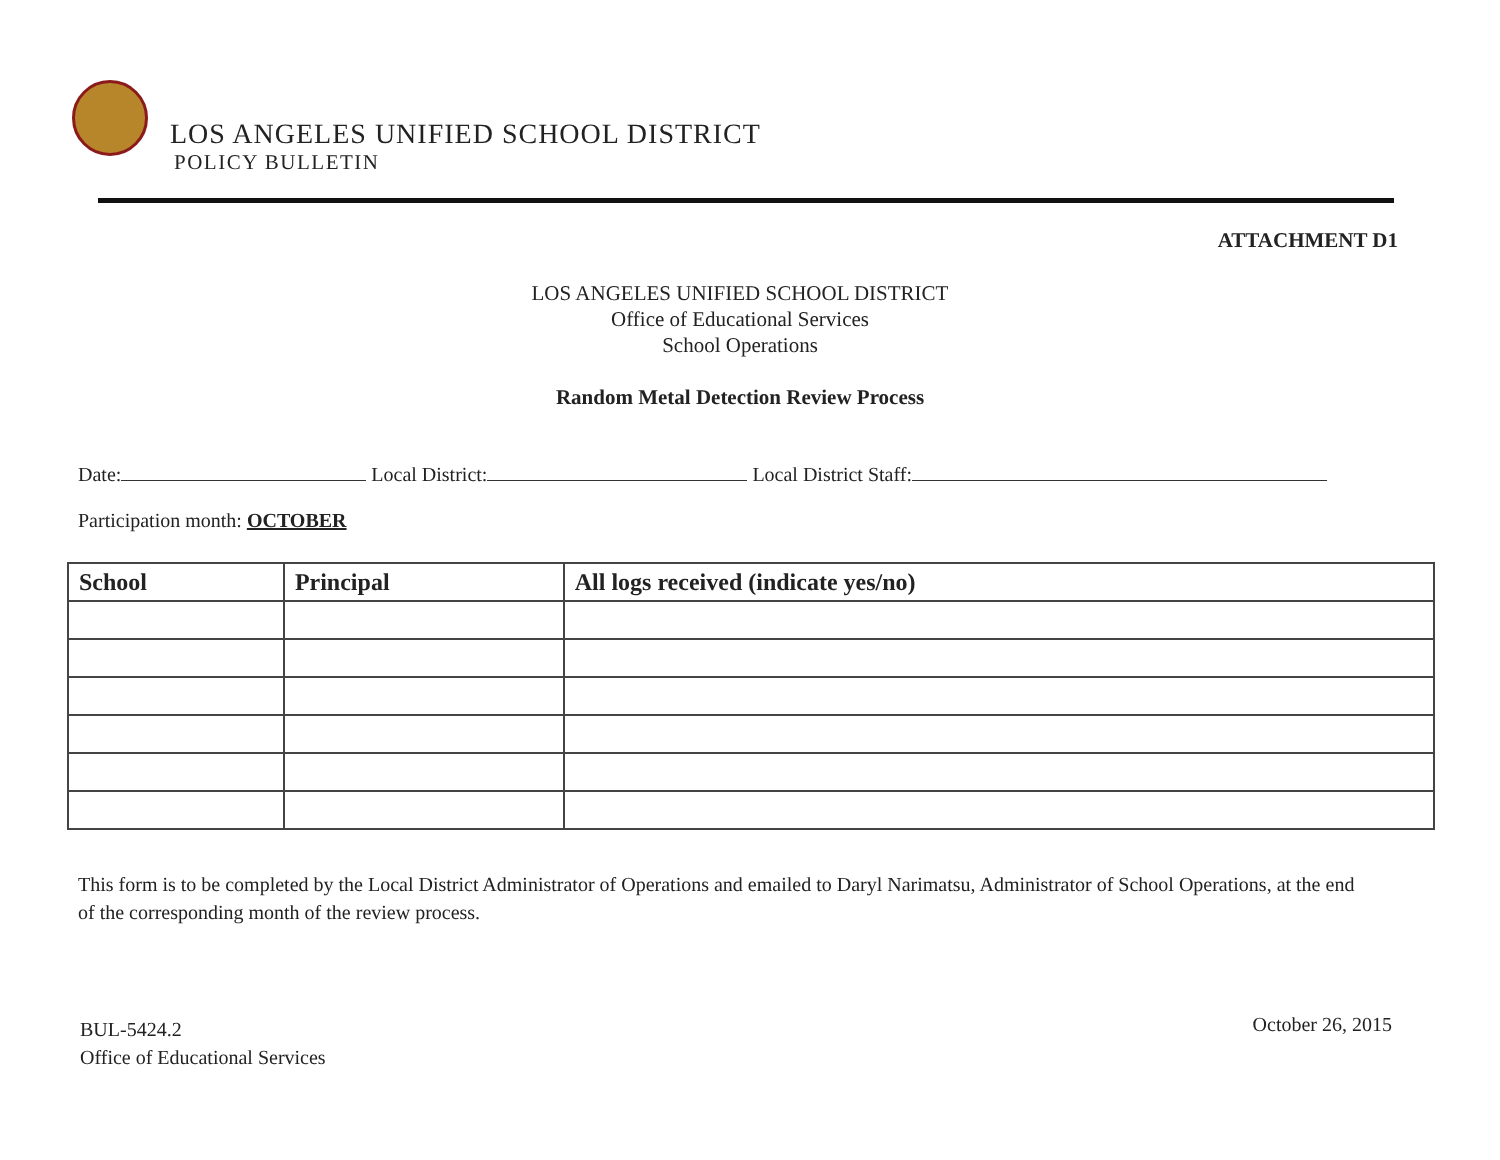LOS ANGELES UNIFIED SCHOOL DISTRICT
POLICY BULLETIN
ATTACHMENT D1
LOS ANGELES UNIFIED SCHOOL DISTRICT
Office of Educational Services
School Operations
Random Metal Detection Review Process
Date: Local District: Local District Staff:
Participation month: OCTOBER
| School | Principal | All logs received (indicate yes/no) |
| --- | --- | --- |
This form is to be completed by the Local District Administrator of Operations and emailed to Daryl Narimatsu, Administrator of School Operations, at the end of the corresponding month of the review process.
BUL-5424.2
Office of Educational Services
October 26, 2015